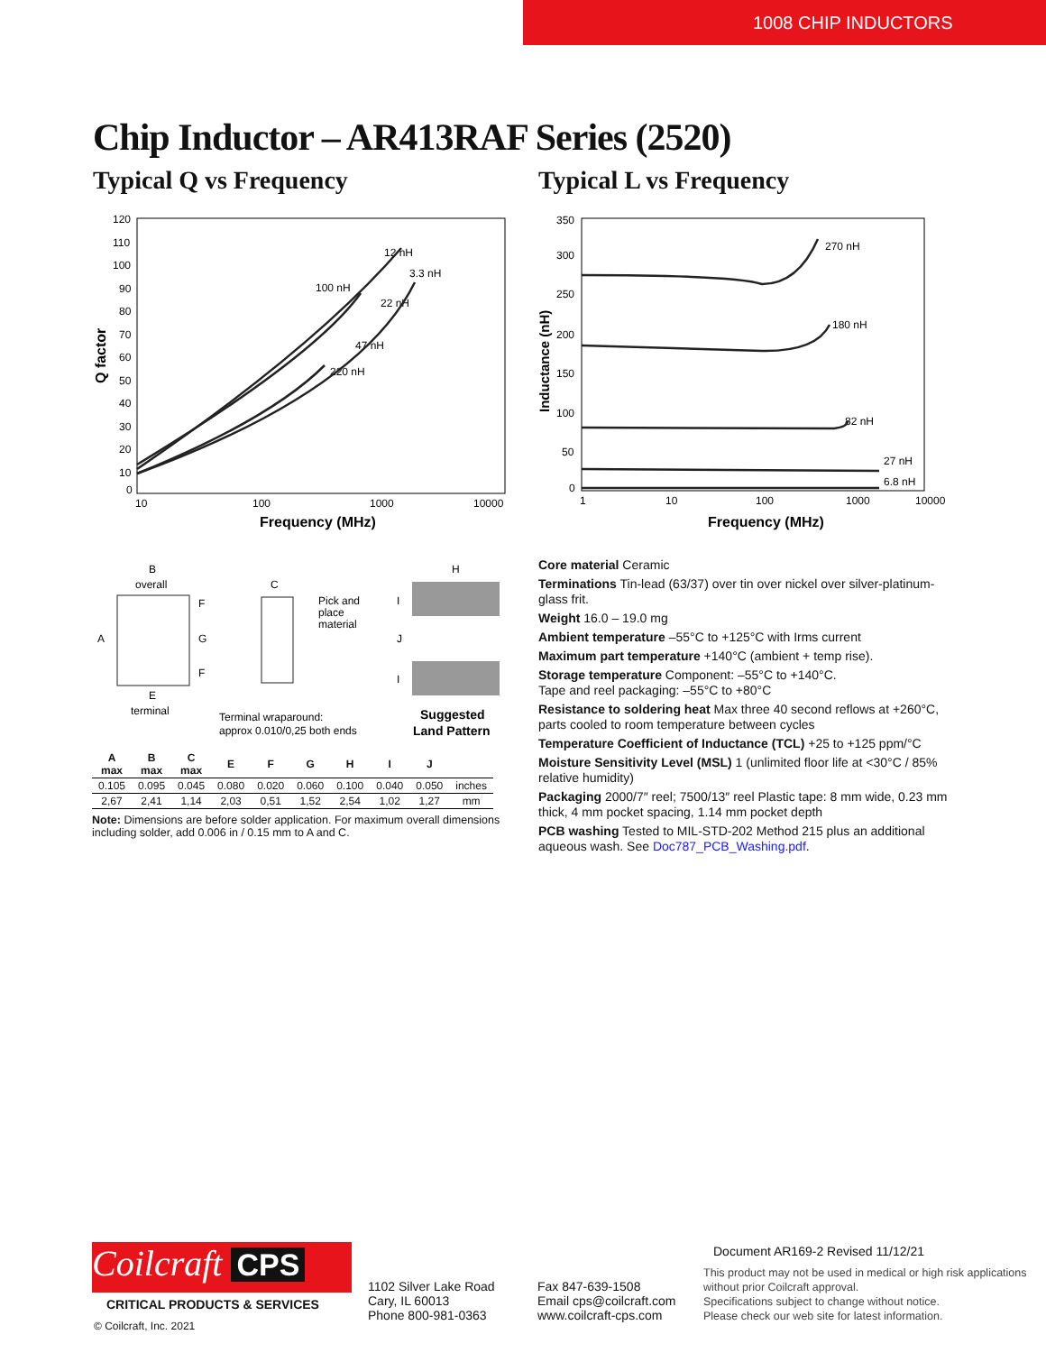1008 CHIP INDUCTORS
Chip Inductor – AR413RAF Series (2520)
Typical Q vs Frequency Typical L vs Frequency
120
110
100
90
80
70
60
50
40
30
20
10
0
10
100
1000
10000
12 nH
3.3 nH
100 nH
22 nH
47 nH
220 nH
Frequency (MHz)
Q factor
350
300
250
200
150
100
50
0
1
10
100
1000
10000
270 nH
180 nH
82 nH
27 nH
6.8 nH
Frequency (MHz)
Inductance (nH)
B
overall
A
E
terminal
F
G
F
C
Pick and
place
material
Terminal wraparound:
approx 0.010/0,25 both ends
I
J
I
H
Suggested
Land Pattern
| A max | B max | C max | E | F | G | H | I | J | |
| --- | --- | --- | --- | --- | --- | --- | --- | --- | --- |
| 0.105 | 0.095 | 0.045 | 0.080 | 0.020 | 0.060 | 0.100 | 0.040 | 0.050 | inches |
| 2,67 | 2,41 | 1,14 | 2,03 | 0,51 | 1,52 | 2,54 | 1,02 | 1,27 | mm |
Note: Dimensions are before solder application. For maximum overall dimensions including solder, add 0.006 in / 0.15 mm to A and C.
Core material Ceramic
Terminations Tin-lead (63/37) over tin over nickel over silver-platinum-glass frit.
Weight 16.0 – 19.0 mg
Ambient temperature –55°C to +125°C with Irms current
Maximum part temperature +140°C (ambient + temp rise).
Storage temperature Component: –55°C to +140°C.
Tape and reel packaging: –55°C to +80°C
Resistance to soldering heat Max three 40 second reflows at +260°C, parts cooled to room temperature between cycles
Temperature Coefficient of Inductance (TCL) +25 to +125 ppm/°C
Moisture Sensitivity Level (MSL) 1 (unlimited floor life at <30°C / 85% relative humidity)
Packaging 2000/7″ reel; 7500/13″ reel Plastic tape: 8 mm wide, 0.23 mm thick, 4 mm pocket spacing, 1.14 mm pocket depth
PCB washing Tested to MIL-STD-202 Method 215 plus an additional aqueous wash. See Doc787_PCB_Washing.pdf.
Coilcraft CPS
CRITICAL PRODUCTS & SERVICES
© Coilcraft, Inc. 2021
1102 Silver Lake Road
Cary, IL 60013
Phone 800-981-0363
Fax 847-639-1508
Email cps@coilcraft.com
www.coilcraft-cps.com
Document AR169-2 Revised 11/12/21
This product may not be used in medical or high risk applications without prior Coilcraft approval.
Specifications subject to change without notice.
Please check our web site for latest information.